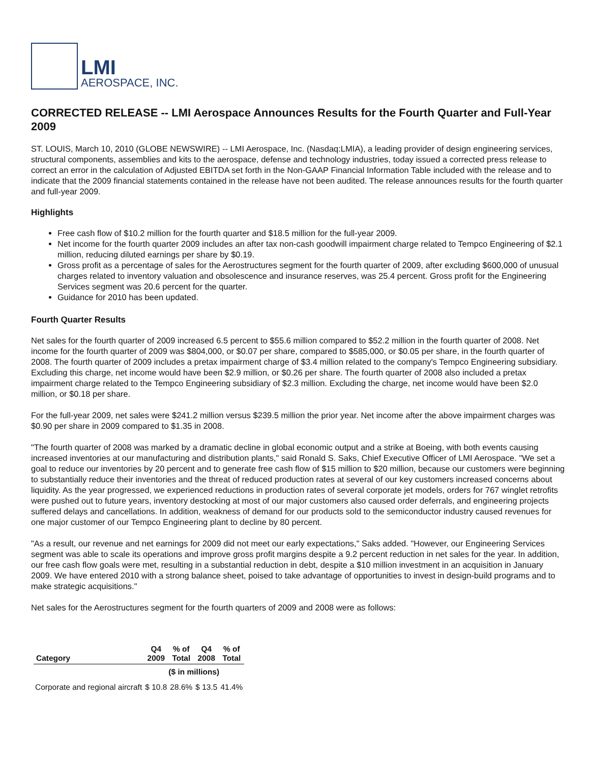LMI
AEROSPACE, INC.
CORRECTED RELEASE -- LMI Aerospace Announces Results for the Fourth Quarter and Full-Year 2009
ST. LOUIS, March 10, 2010 (GLOBE NEWSWIRE) -- LMI Aerospace, Inc. (Nasdaq:LMIA), a leading provider of design engineering services, structural components, assemblies and kits to the aerospace, defense and technology industries, today issued a corrected press release to correct an error in the calculation of Adjusted EBITDA set forth in the Non-GAAP Financial Information Table included with the release and to indicate that the 2009 financial statements contained in the release have not been audited. The release announces results for the fourth quarter and full-year 2009.
Highlights
Free cash flow of $10.2 million for the fourth quarter and $18.5 million for the full-year 2009.
Net income for the fourth quarter 2009 includes an after tax non-cash goodwill impairment charge related to Tempco Engineering of $2.1 million, reducing diluted earnings per share by $0.19.
Gross profit as a percentage of sales for the Aerostructures segment for the fourth quarter of 2009, after excluding $600,000 of unusual charges related to inventory valuation and obsolescence and insurance reserves, was 25.4 percent. Gross profit for the Engineering Services segment was 20.6 percent for the quarter.
Guidance for 2010 has been updated.
Fourth Quarter Results
Net sales for the fourth quarter of 2009 increased 6.5 percent to $55.6 million compared to $52.2 million in the fourth quarter of 2008. Net income for the fourth quarter of 2009 was $804,000, or $0.07 per share, compared to $585,000, or $0.05 per share, in the fourth quarter of 2008. The fourth quarter of 2009 includes a pretax impairment charge of $3.4 million related to the company's Tempco Engineering subsidiary. Excluding this charge, net income would have been $2.9 million, or $0.26 per share. The fourth quarter of 2008 also included a pretax impairment charge related to the Tempco Engineering subsidiary of $2.3 million. Excluding the charge, net income would have been $2.0 million, or $0.18 per share.
For the full-year 2009, net sales were $241.2 million versus $239.5 million the prior year. Net income after the above impairment charges was $0.90 per share in 2009 compared to $1.35 in 2008.
"The fourth quarter of 2008 was marked by a dramatic decline in global economic output and a strike at Boeing, with both events causing increased inventories at our manufacturing and distribution plants," said Ronald S. Saks, Chief Executive Officer of LMI Aerospace. "We set a goal to reduce our inventories by 20 percent and to generate free cash flow of $15 million to $20 million, because our customers were beginning to substantially reduce their inventories and the threat of reduced production rates at several of our key customers increased concerns about liquidity. As the year progressed, we experienced reductions in production rates of several corporate jet models, orders for 767 winglet retrofits were pushed out to future years, inventory destocking at most of our major customers also caused order deferrals, and engineering projects suffered delays and cancellations. In addition, weakness of demand for our products sold to the semiconductor industry caused revenues for one major customer of our Tempco Engineering plant to decline by 80 percent.
"As a result, our revenue and net earnings for 2009 did not meet our early expectations," Saks added. "However, our Engineering Services segment was able to scale its operations and improve gross profit margins despite a 9.2 percent reduction in net sales for the year. In addition, our free cash flow goals were met, resulting in a substantial reduction in debt, despite a $10 million investment in an acquisition in January 2009. We have entered 2010 with a strong balance sheet, poised to take advantage of opportunities to invest in design-build programs and to make strategic acquisitions."
Net sales for the Aerostructures segment for the fourth quarters of 2009 and 2008 were as follows:
| Category | Q4 2009 | % of Total | Q4 2008 | % of Total |
| --- | --- | --- | --- | --- |
| | ($ in millions) | | | |
| Corporate and regional aircraft | $ 10.8 | 28.6% | $ 13.5 | 41.4% |